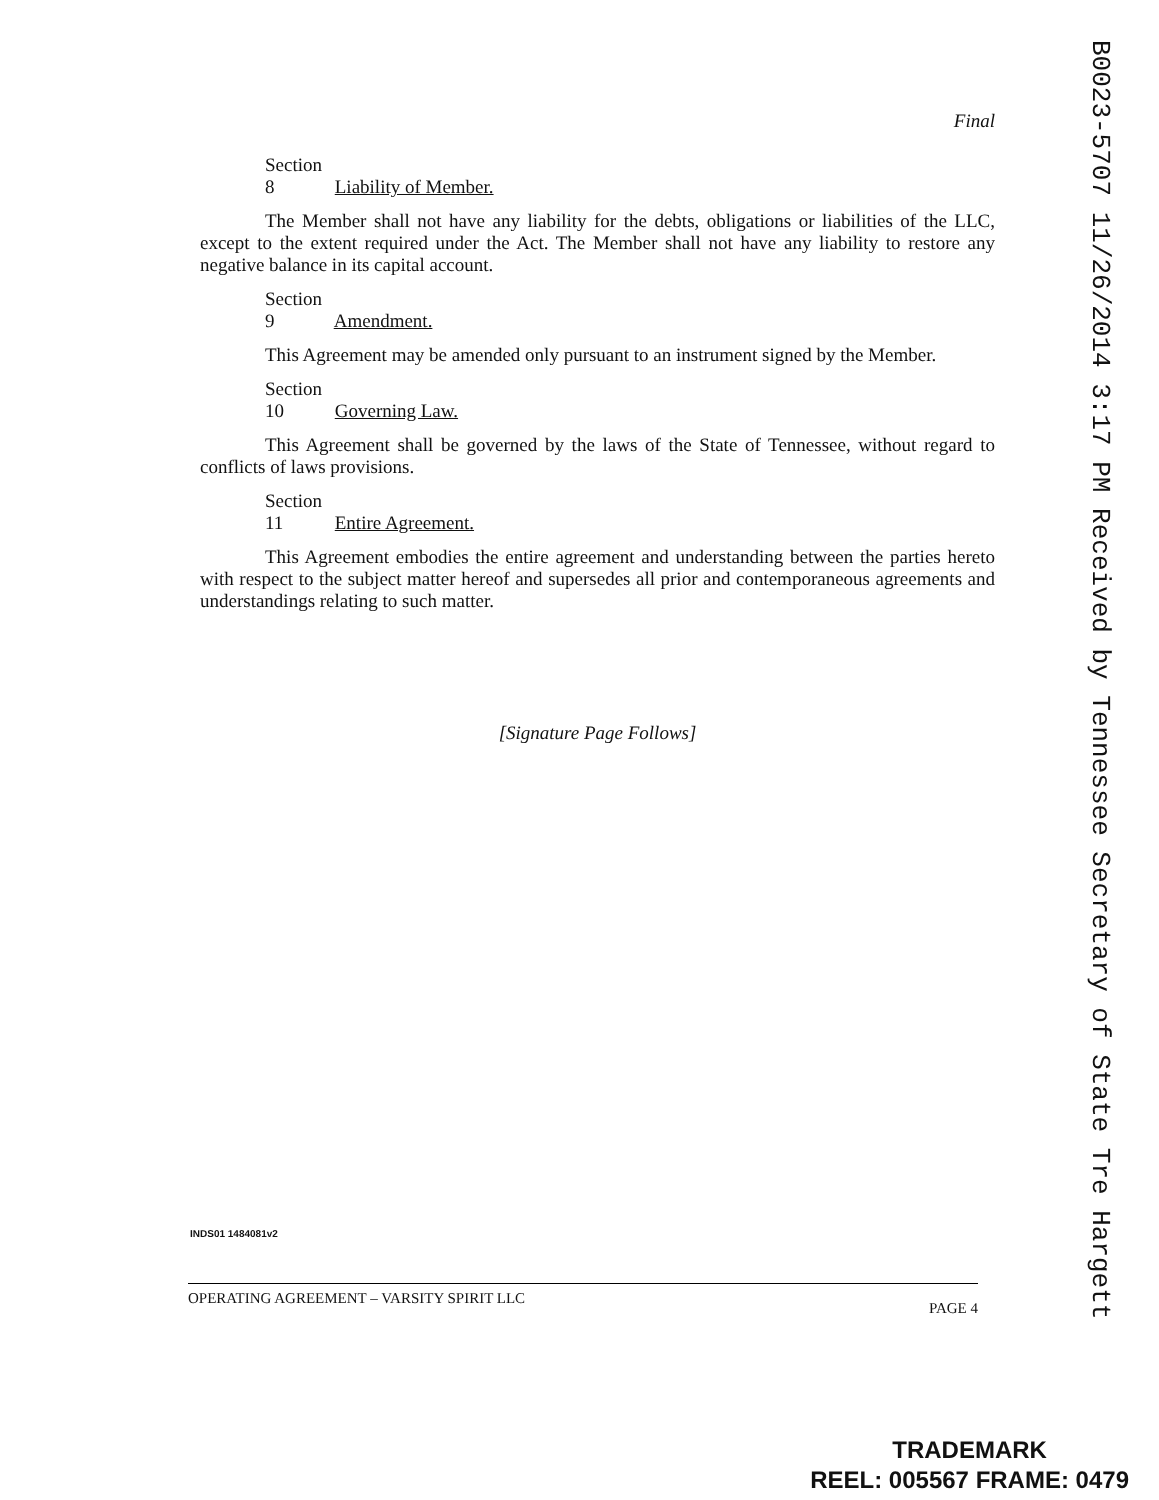Final
Section 8 Liability of Member.
The Member shall not have any liability for the debts, obligations or liabilities of the LLC, except to the extent required under the Act. The Member shall not have any liability to restore any negative balance in its capital account.
Section 9 Amendment.
This Agreement may be amended only pursuant to an instrument signed by the Member.
Section 10 Governing Law.
This Agreement shall be governed by the laws of the State of Tennessee, without regard to conflicts of laws provisions.
Section 11 Entire Agreement.
This Agreement embodies the entire agreement and understanding between the parties hereto with respect to the subject matter hereof and supersedes all prior and contemporaneous agreements and understandings relating to such matter.
[Signature Page Follows]
INDS01 1484081v2
OPERATING AGREEMENT – VARSITY SPIRIT LLC PAGE 4
B0023-5707 11/26/2014 3:17 PM Received by Tennessee Secretary of State Tre Hargett
TRADEMARK
REEL: 005567 FRAME: 0479